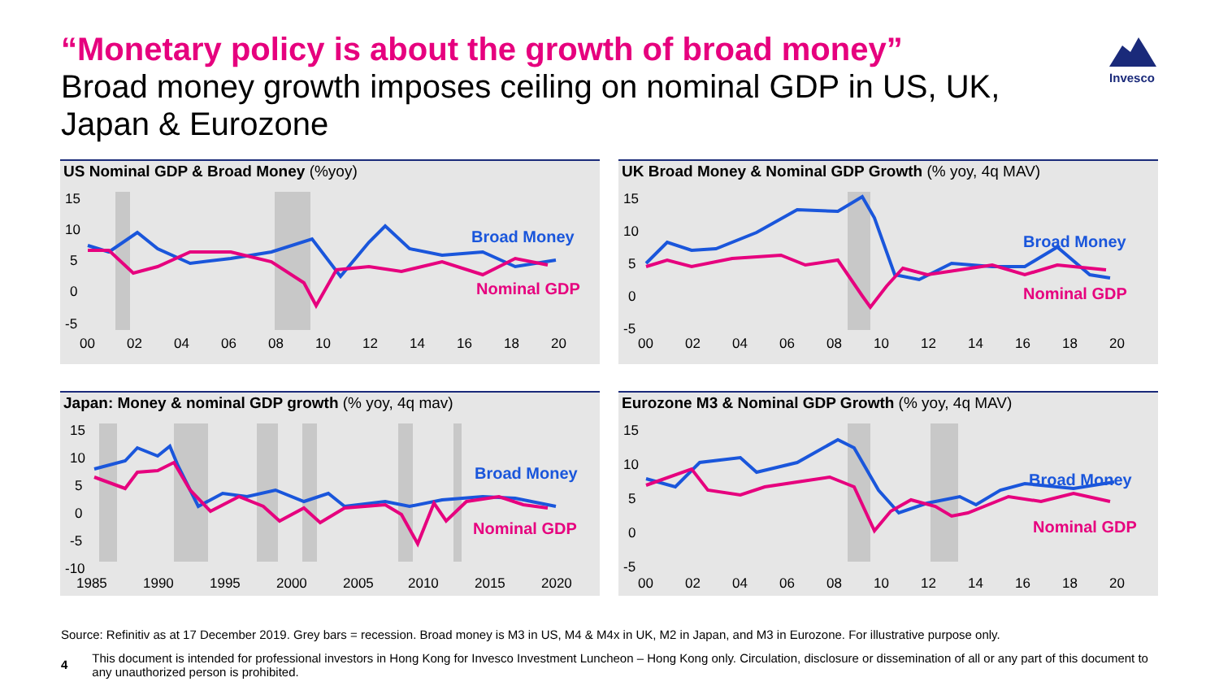“Monetary policy is about the growth of broad money”
Broad money growth imposes ceiling on nominal GDP in US, UK, Japan & Eurozone
Invesco
US Nominal GDP & Broad Money (%yoy)
15
10
5
0
-5
00
02
04
06
08
10
12
14
16
18
20
Broad Money
Nominal GDP
UK Broad Money & Nominal GDP Growth (% yoy, 4q MAV)
15
10
5
0
-5
00
02
04
06
08
10
12
14
16
18
20
Broad Money
Nominal GDP
Japan: Money & nominal GDP growth (% yoy, 4q mav)
15
10
5
0
-5
-10
1985
1990
1995
2000
2005
2010
2015
2020
Broad Money
Nominal GDP
Eurozone M3 & Nominal GDP Growth (% yoy, 4q MAV)
15
10
5
0
-5
00
02
04
06
08
10
12
14
16
18
20
Broad Money
Nominal GDP
Source: Refinitiv as at 17 December 2019. Grey bars = recession. Broad money is M3 in US, M4 & M4x in UK, M2 in Japan, and M3 in Eurozone. For illustrative purpose only.
4 This document is intended for professional investors in Hong Kong for Invesco Investment Luncheon – Hong Kong only. Circulation, disclosure or dissemination of all or any part of this document to any unauthorized person is prohibited.